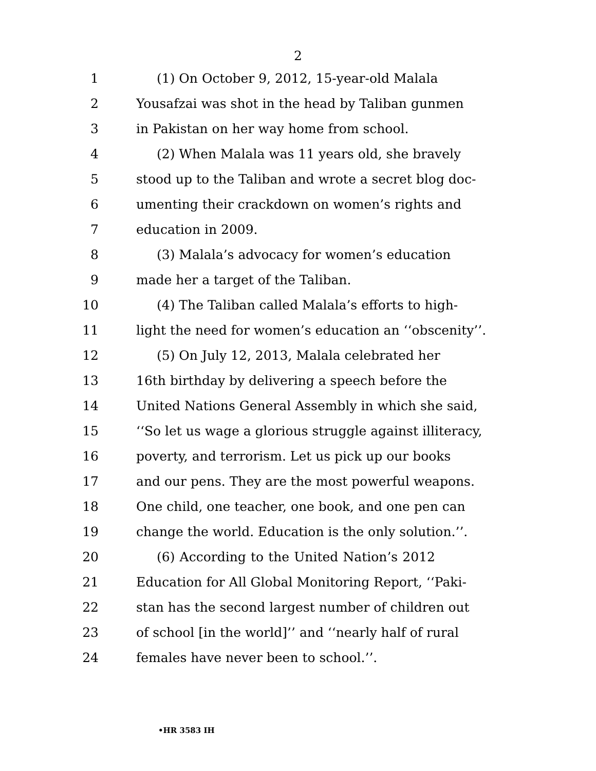2
1 (1) On October 9, 2012, 15-year-old Malala
2 Yousafzai was shot in the head by Taliban gunmen
3 in Pakistan on her way home from school.
4 (2) When Malala was 11 years old, she bravely
5 stood up to the Taliban and wrote a secret blog doc-
6 umenting their crackdown on women’s rights and
7 education in 2009.
8 (3) Malala’s advocacy for women’s education
9 made her a target of the Taliban.
10 (4) The Taliban called Malala’s efforts to high-
11 light the need for women’s education an ‘‘obscenity’’.
12 (5) On July 12, 2013, Malala celebrated her
13 16th birthday by delivering a speech before the
14 United Nations General Assembly in which she said,
15 ‘‘So let us wage a glorious struggle against illiteracy,
16 poverty, and terrorism. Let us pick up our books
17 and our pens. They are the most powerful weapons.
18 One child, one teacher, one book, and one pen can
19 change the world. Education is the only solution.’’.
20 (6) According to the United Nation’s 2012
21 Education for All Global Monitoring Report, ‘‘Paki-
22 stan has the second largest number of children out
23 of school [in the world]’’ and ‘‘nearly half of rural
24 females have never been to school.’’.
•HR 3583 IH